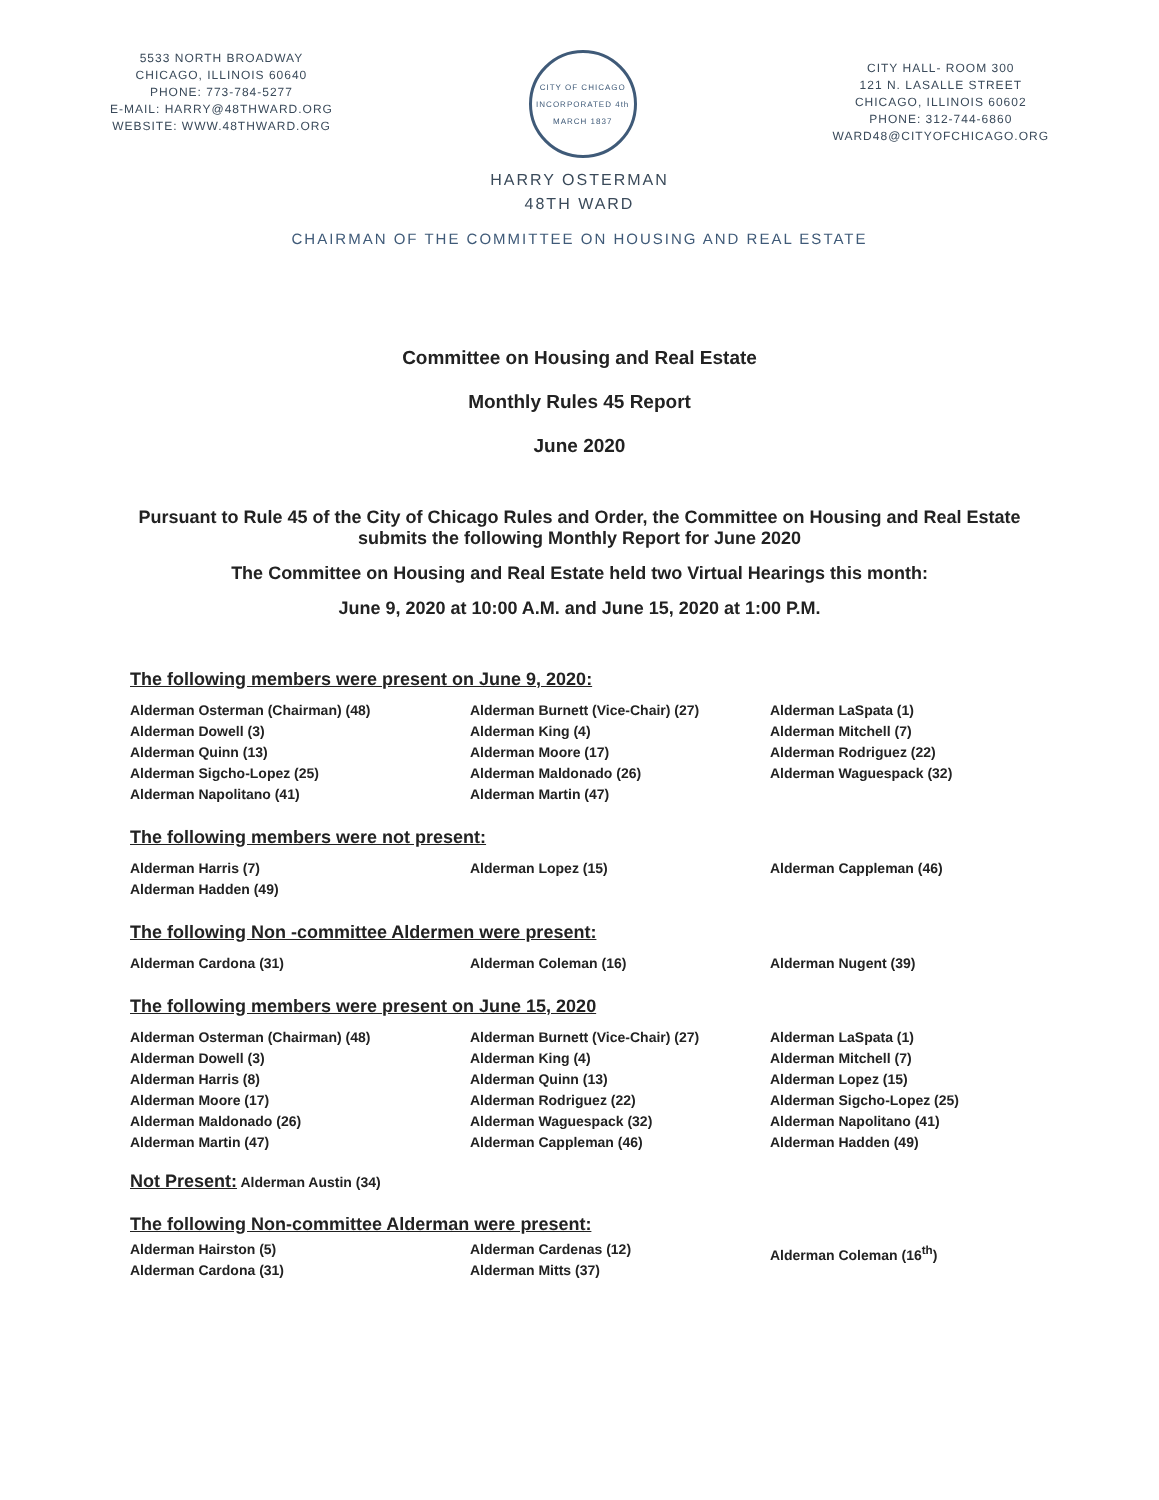5533 NORTH BROADWAY
CHICAGO, ILLINOIS 60640
PHONE: 773-784-5277
E-MAIL: HARRY@48THWARD.ORG
WEBSITE: WWW.48THWARD.ORG
CITY OF CHICAGO
INCORPORATED 4th MARCH 1837
CITY HALL- ROOM 300
121 N. LASALLE STREET
CHICAGO, ILLINOIS 60602
PHONE: 312-744-6860
WARD48@CITYOFCHICAGO.ORG
HARRY OSTERMAN
48TH WARD
CHAIRMAN OF THE COMMITTEE ON HOUSING AND REAL ESTATE
Committee on Housing and Real Estate
Monthly Rules 45 Report
June 2020
Pursuant to Rule 45 of the City of Chicago Rules and Order, the Committee on Housing and Real Estate submits the following Monthly Report for June 2020
The Committee on Housing and Real Estate held two Virtual Hearings this month:
June 9, 2020 at 10:00 A.M. and June 15, 2020 at 1:00 P.M.
The following members were present on June 9, 2020:
Alderman Osterman (Chairman) (48)
Alderman Dowell (3)
Alderman Quinn (13)
Alderman Sigcho-Lopez (25)
Alderman Napolitano (41)
Alderman Burnett (Vice-Chair) (27)
Alderman King (4)
Alderman Moore (17)
Alderman Maldonado (26)
Alderman Martin (47)
Alderman LaSpata (1)
Alderman Mitchell (7)
Alderman Rodriguez (22)
Alderman Waguespack (32)
The following members were not present:
Alderman Harris (7)
Alderman Hadden (49)
Alderman Lopez (15)
Alderman Cappleman (46)
The following Non -committee Aldermen were present:
Alderman Cardona (31)
Alderman Coleman (16)
Alderman Nugent (39)
The following members were present on June 15, 2020
Alderman Osterman (Chairman) (48)
Alderman Dowell (3)
Alderman Harris (8)
Alderman Moore (17)
Alderman Maldonado (26)
Alderman Martin (47)
Alderman Burnett (Vice-Chair) (27)
Alderman King (4)
Alderman Quinn (13)
Alderman Rodriguez (22)
Alderman Waguespack (32)
Alderman Cappleman (46)
Alderman LaSpata (1)
Alderman Mitchell (7)
Alderman Lopez (15)
Alderman Sigcho-Lopez (25)
Alderman Napolitano (41)
Alderman Hadden (49)
Not Present: Alderman Austin (34)
The following Non-committee Alderman were present:
Alderman Hairston (5)
Alderman Cardona (31)
Alderman Cardenas (12)
Alderman Mitts (37)
Alderman Coleman (16<sup>th</sup>)